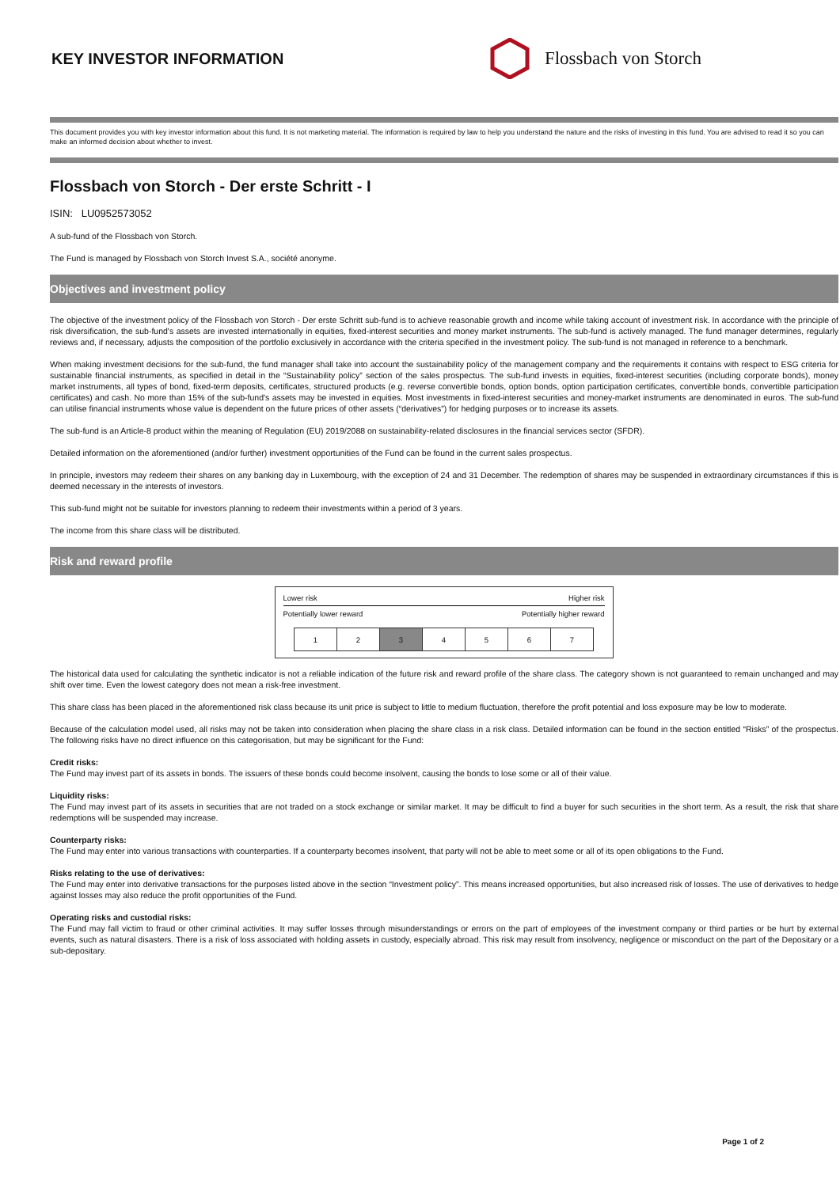KEY INVESTOR INFORMATION
Flossbach von Storch
This document provides you with key investor information about this fund. It is not marketing material. The information is required by law to help you understand the nature and the risks of investing in this fund. You are advised to read it so you can make an informed decision about whether to invest.
Flossbach von Storch - Der erste Schritt - I
ISIN: LU0952573052
A sub-fund of the Flossbach von Storch.
The Fund is managed by Flossbach von Storch Invest S.A., société anonyme.
Objectives and investment policy
The objective of the investment policy of the Flossbach von Storch - Der erste Schritt sub-fund is to achieve reasonable growth and income while taking account of investment risk. In accordance with the principle of risk diversification, the sub-fund's assets are invested internationally in equities, fixed-interest securities and money market instruments. The sub-fund is actively managed. The fund manager determines, regularly reviews and, if necessary, adjusts the composition of the portfolio exclusively in accordance with the criteria specified in the investment policy. The sub-fund is not managed in reference to a benchmark.
When making investment decisions for the sub-fund, the fund manager shall take into account the sustainability policy of the management company and the requirements it contains with respect to ESG criteria for sustainable financial instruments, as specified in detail in the “Sustainability policy” section of the sales prospectus. The sub-fund invests in equities, fixed-interest securities (including corporate bonds), money market instruments, all types of bond, fixed-term deposits, certificates, structured products (e.g. reverse convertible bonds, option bonds, option participation certificates, convertible bonds, convertible participation certificates) and cash. No more than 15% of the sub-fund's assets may be invested in equities. Most investments in fixed-interest securities and money-market instruments are denominated in euros. The sub-fund can utilise financial instruments whose value is dependent on the future prices of other assets (“derivatives”) for hedging purposes or to increase its assets.
The sub-fund is an Article-8 product within the meaning of Regulation (EU) 2019/2088 on sustainability-related disclosures in the financial services sector (SFDR).
Detailed information on the aforementioned (and/or further) investment opportunities of the Fund can be found in the current sales prospectus.
In principle, investors may redeem their shares on any banking day in Luxembourg, with the exception of 24 and 31 December. The redemption of shares may be suspended in extraordinary circumstances if this is deemed necessary in the interests of investors.
This sub-fund might not be suitable for investors planning to redeem their investments within a period of 3 years.
The income from this share class will be distributed.
Risk and reward profile
Lower risk Higher risk
Potentially lower reward Potentially higher reward
| 1 | 2 | 3 | 4 | 5 | 6 | 7 |
The historical data used for calculating the synthetic indicator is not a reliable indication of the future risk and reward profile of the share class. The category shown is not guaranteed to remain unchanged and may shift over time. Even the lowest category does not mean a risk-free investment.
This share class has been placed in the aforementioned risk class because its unit price is subject to little to medium fluctuation, therefore the profit potential and loss exposure may be low to moderate.
Because of the calculation model used, all risks may not be taken into consideration when placing the share class in a risk class. Detailed information can be found in the section entitled “Risks” of the prospectus. The following risks have no direct influence on this categorisation, but may be significant for the Fund:
Credit risks:
The Fund may invest part of its assets in bonds. The issuers of these bonds could become insolvent, causing the bonds to lose some or all of their value.
Liquidity risks:
The Fund may invest part of its assets in securities that are not traded on a stock exchange or similar market. It may be difficult to find a buyer for such securities in the short term. As a result, the risk that share redemptions will be suspended may increase.
Counterparty risks:
The Fund may enter into various transactions with counterparties. If a counterparty becomes insolvent, that party will not be able to meet some or all of its open obligations to the Fund.
Risks relating to the use of derivatives:
The Fund may enter into derivative transactions for the purposes listed above in the section “Investment policy”. This means increased opportunities, but also increased risk of losses. The use of derivatives to hedge against losses may also reduce the profit opportunities of the Fund.
Operating risks and custodial risks:
The Fund may fall victim to fraud or other criminal activities. It may suffer losses through misunderstandings or errors on the part of employees of the investment company or third parties or be hurt by external events, such as natural disasters. There is a risk of loss associated with holding assets in custody, especially abroad. This risk may result from insolvency, negligence or misconduct on the part of the Depositary or a sub-depositary.
Page 1 of 2